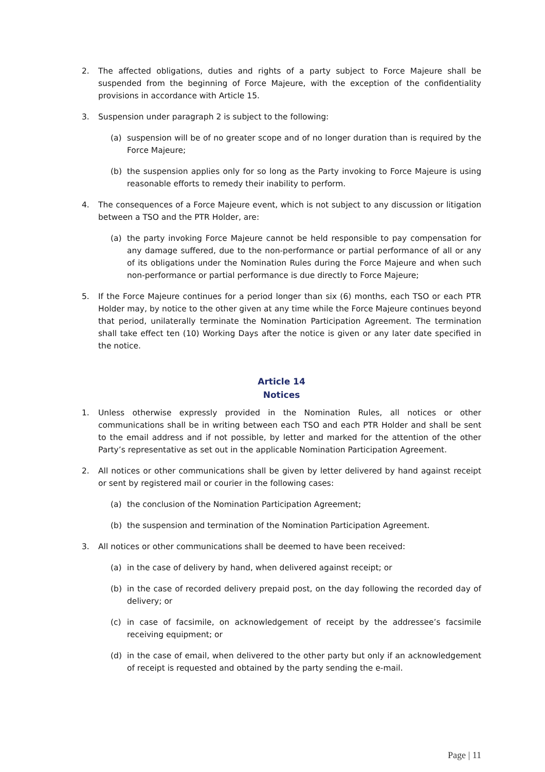2. The affected obligations, duties and rights of a party subject to Force Majeure shall be suspended from the beginning of Force Majeure, with the exception of the confidentiality provisions in accordance with Article 15.
3. Suspension under paragraph 2 is subject to the following:
(a) suspension will be of no greater scope and of no longer duration than is required by the Force Majeure;
(b) the suspension applies only for so long as the Party invoking to Force Majeure is using reasonable efforts to remedy their inability to perform.
4. The consequences of a Force Majeure event, which is not subject to any discussion or litigation between a TSO and the PTR Holder, are:
(a) the party invoking Force Majeure cannot be held responsible to pay compensation for any damage suffered, due to the non-performance or partial performance of all or any of its obligations under the Nomination Rules during the Force Majeure and when such non-performance or partial performance is due directly to Force Majeure;
5. If the Force Majeure continues for a period longer than six (6) months, each TSO or each PTR Holder may, by notice to the other given at any time while the Force Majeure continues beyond that period, unilaterally terminate the Nomination Participation Agreement. The termination shall take effect ten (10) Working Days after the notice is given or any later date specified in the notice.
Article 14
Notices
1. Unless otherwise expressly provided in the Nomination Rules, all notices or other communications shall be in writing between each TSO and each PTR Holder and shall be sent to the email address and if not possible, by letter and marked for the attention of the other Party’s representative as set out in the applicable Nomination Participation Agreement.
2. All notices or other communications shall be given by letter delivered by hand against receipt or sent by registered mail or courier in the following cases:
(a) the conclusion of the Nomination Participation Agreement;
(b) the suspension and termination of the Nomination Participation Agreement.
3. All notices or other communications shall be deemed to have been received:
(a) in the case of delivery by hand, when delivered against receipt; or
(b) in the case of recorded delivery prepaid post, on the day following the recorded day of delivery; or
(c) in case of facsimile, on acknowledgement of receipt by the addressee’s facsimile receiving equipment; or
(d) in the case of email, when delivered to the other party but only if an acknowledgement of receipt is requested and obtained by the party sending the e-mail.
Page | 11